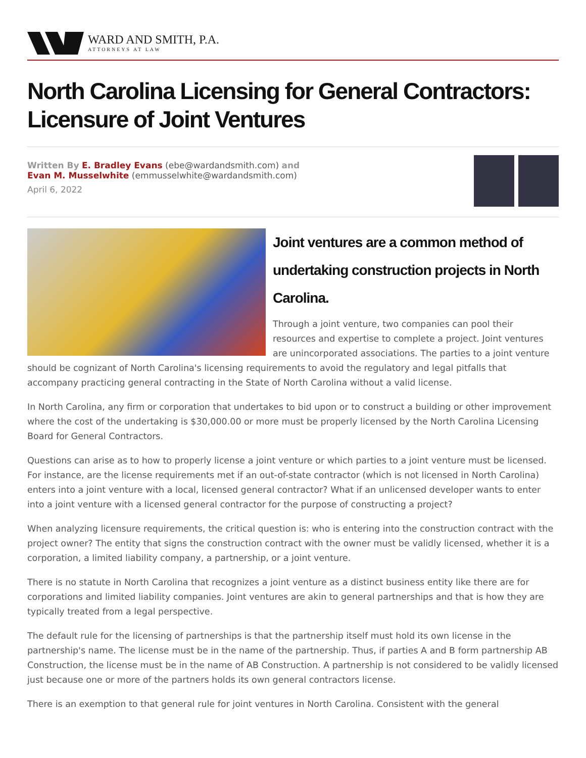WARD AND SMITH, P.A.
ATTORNEYS AT LAW
North Carolina Licensing for General Contractors: Licensure of Joint Ventures
Written By E. Bradley Evans (ebe@wardandsmith.com) and
Evan M. Musselwhite (emmusselwhite@wardandsmith.com)
April 6, 2022
Joint ventures are a common method of undertaking construction projects in North Carolina.
Through a joint venture, two companies can pool their resources and expertise to complete a project. Joint ventures are unincorporated associations. The parties to a joint venture should be cognizant of North Carolina's licensing requirements to avoid the regulatory and legal pitfalls that accompany practicing general contracting in the State of North Carolina without a valid license.
In North Carolina, any firm or corporation that undertakes to bid upon or to construct a building or other improvement where the cost of the undertaking is $30,000.00 or more must be properly licensed by the North Carolina Licensing Board for General Contractors.
Questions can arise as to how to properly license a joint venture or which parties to a joint venture must be licensed. For instance, are the license requirements met if an out-of-state contractor (which is not licensed in North Carolina) enters into a joint venture with a local, licensed general contractor? What if an unlicensed developer wants to enter into a joint venture with a licensed general contractor for the purpose of constructing a project?
When analyzing licensure requirements, the critical question is: who is entering into the construction contract with the project owner? The entity that signs the construction contract with the owner must be validly licensed, whether it is a corporation, a limited liability company, a partnership, or a joint venture.
There is no statute in North Carolina that recognizes a joint venture as a distinct business entity like there are for corporations and limited liability companies. Joint ventures are akin to general partnerships and that is how they are typically treated from a legal perspective.
The default rule for the licensing of partnerships is that the partnership itself must hold its own license in the partnership's name. The license must be in the name of the partnership. Thus, if parties A and B form partnership AB Construction, the license must be in the name of AB Construction. A partnership is not considered to be validly licensed just because one or more of the partners holds its own general contractors license.
There is an exemption to that general rule for joint ventures in North Carolina. Consistent with the general